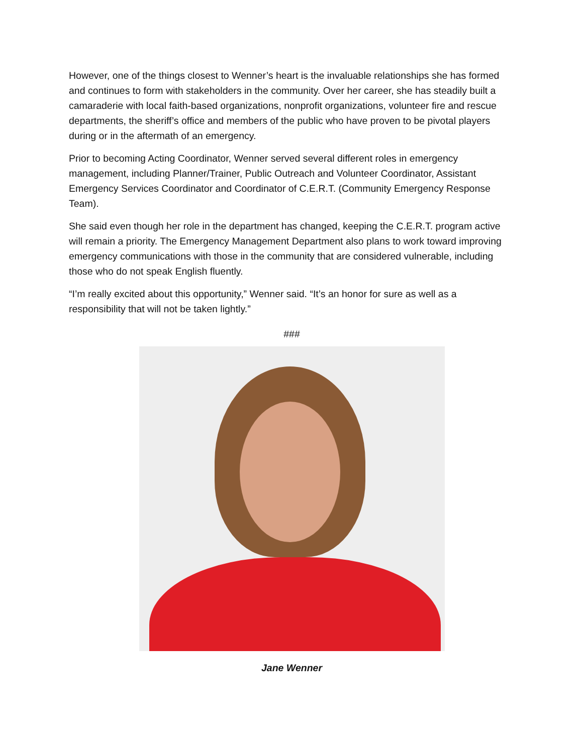However, one of the things closest to Wenner’s heart is the invaluable relationships she has formed and continues to form with stakeholders in the community. Over her career, she has steadily built a camaraderie with local faith-based organizations, nonprofit organizations, volunteer fire and rescue departments, the sheriff’s office and members of the public who have proven to be pivotal players during or in the aftermath of an emergency.
Prior to becoming Acting Coordinator, Wenner served several different roles in emergency management, including Planner/Trainer, Public Outreach and Volunteer Coordinator, Assistant Emergency Services Coordinator and Coordinator of C.E.R.T. (Community Emergency Response Team).
She said even though her role in the department has changed, keeping the C.E.R.T. program active will remain a priority. The Emergency Management Department also plans to work toward improving emergency communications with those in the community that are considered vulnerable, including those who do not speak English fluently.
“I’m really excited about this opportunity,” Wenner said. “It’s an honor for sure as well as a responsibility that will not be taken lightly.”
###
Jane Wenner